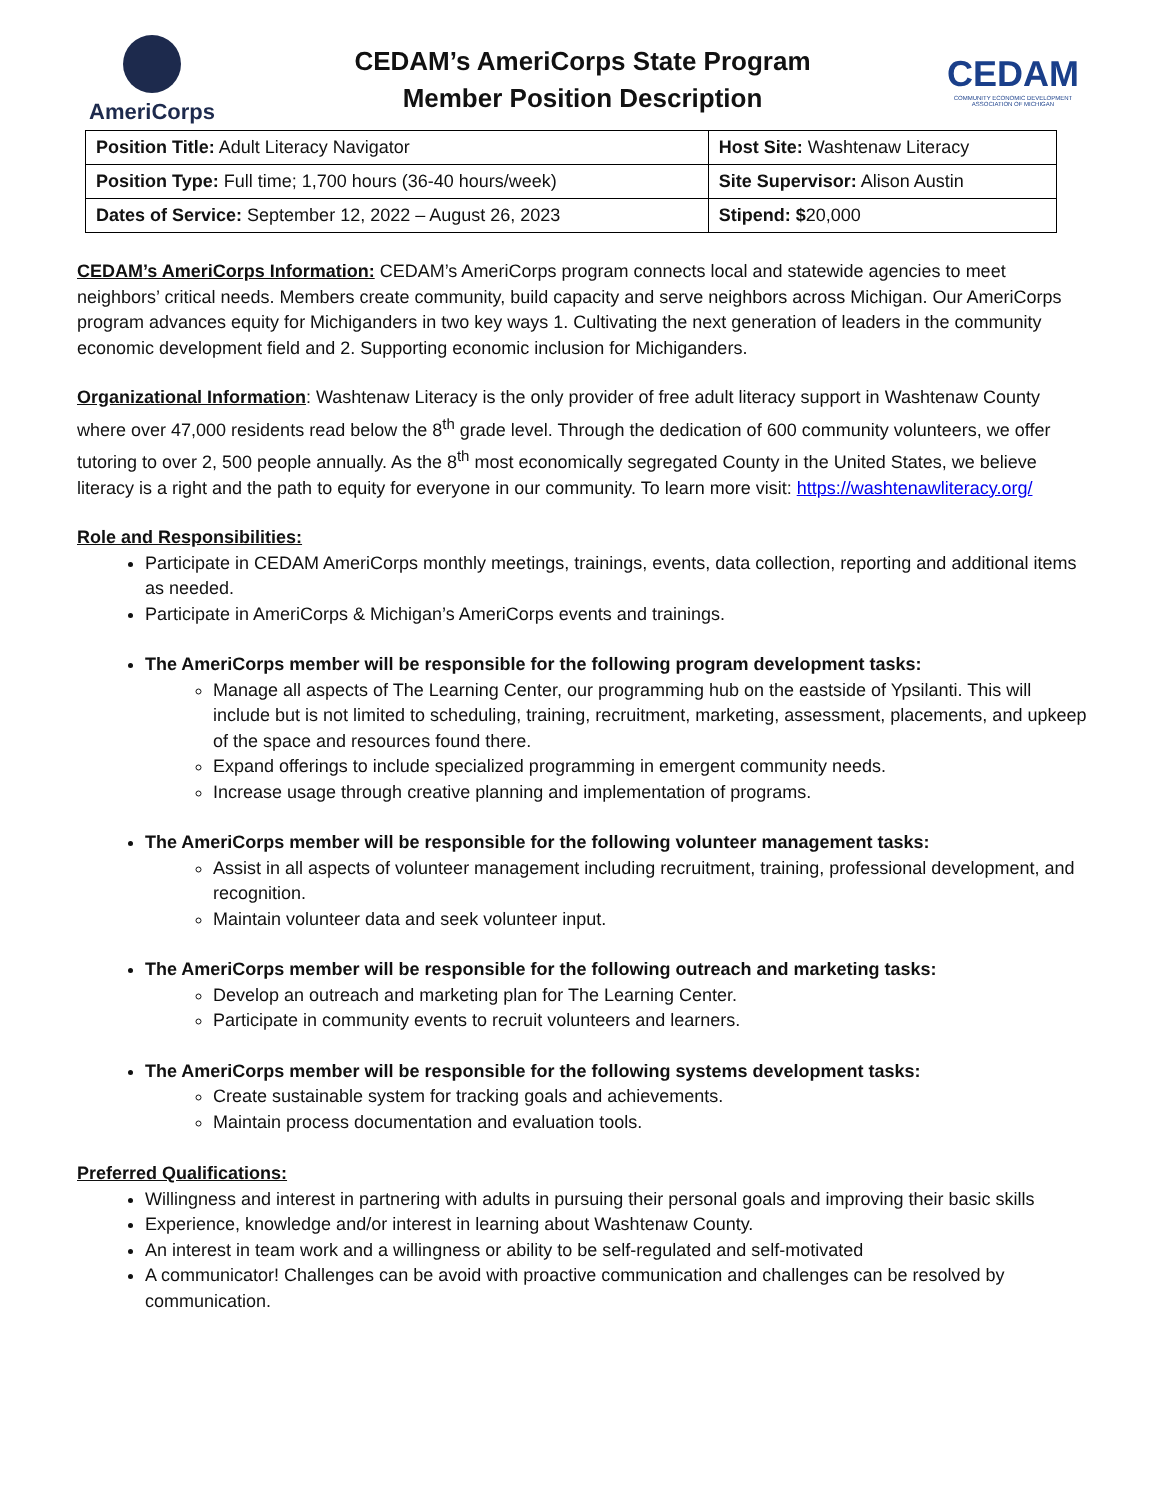AmeriCorps
CEDAM’s AmeriCorps State Program
Member Position Description
CEDAM
COMMUNITY ECONOMIC DEVELOPMENT ASSOCIATION OF MICHIGAN
| Position Title: Adult Literacy Navigator | Host Site: Washtenaw Literacy |
| Position Type: Full time; 1,700 hours (36-40 hours/week) | Site Supervisor: Alison Austin |
| Dates of Service: September 12, 2022 – August 26, 2023 | Stipend: $ 20,000 |
CEDAM’s AmeriCorps Information: CEDAM’s AmeriCorps program connects local and statewide agencies to meet neighbors’ critical needs. Members create community, build capacity and serve neighbors across Michigan. Our AmeriCorps program advances equity for Michiganders in two key ways 1. Cultivating the next generation of leaders in the community economic development field and 2. Supporting economic inclusion for Michiganders.
Organizational Information: Washtenaw Literacy is the only provider of free adult literacy support in Washtenaw County where over 47,000 residents read below the 8<sup>th</sup> grade level. Through the dedication of 600 community volunteers, we offer tutoring to over 2, 500 people annually. As the 8<sup>th</sup> most economically segregated County in the United States, we believe literacy is a right and the path to equity for everyone in our community. To learn more visit: https://washtenawliteracy.org/
Role and Responsibilities:
Participate in CEDAM AmeriCorps monthly meetings, trainings, events, data collection, reporting and additional items as needed.
Participate in AmeriCorps & Michigan’s AmeriCorps events and trainings.
The AmeriCorps member will be responsible for the following program development tasks:
Manage all aspects of The Learning Center, our programming hub on the eastside of Ypsilanti. This will include but is not limited to scheduling, training, recruitment, marketing, assessment, placements, and upkeep of the space and resources found there.
Expand offerings to include specialized programming in emergent community needs.
Increase usage through creative planning and implementation of programs.
The AmeriCorps member will be responsible for the following volunteer management tasks:
Assist in all aspects of volunteer management including recruitment, training, professional development, and recognition.
Maintain volunteer data and seek volunteer input.
The AmeriCorps member will be responsible for the following outreach and marketing tasks:
Develop an outreach and marketing plan for The Learning Center.
Participate in community events to recruit volunteers and learners.
The AmeriCorps member will be responsible for the following systems development tasks:
Create sustainable system for tracking goals and achievements.
Maintain process documentation and evaluation tools.
Preferred Qualifications:
Willingness and interest in partnering with adults in pursuing their personal goals and improving their basic skills
Experience, knowledge and/or interest in learning about Washtenaw County.
An interest in team work and a willingness or ability to be self-regulated and self-motivated
A communicator! Challenges can be avoid with proactive communication and challenges can be resolved by communication.